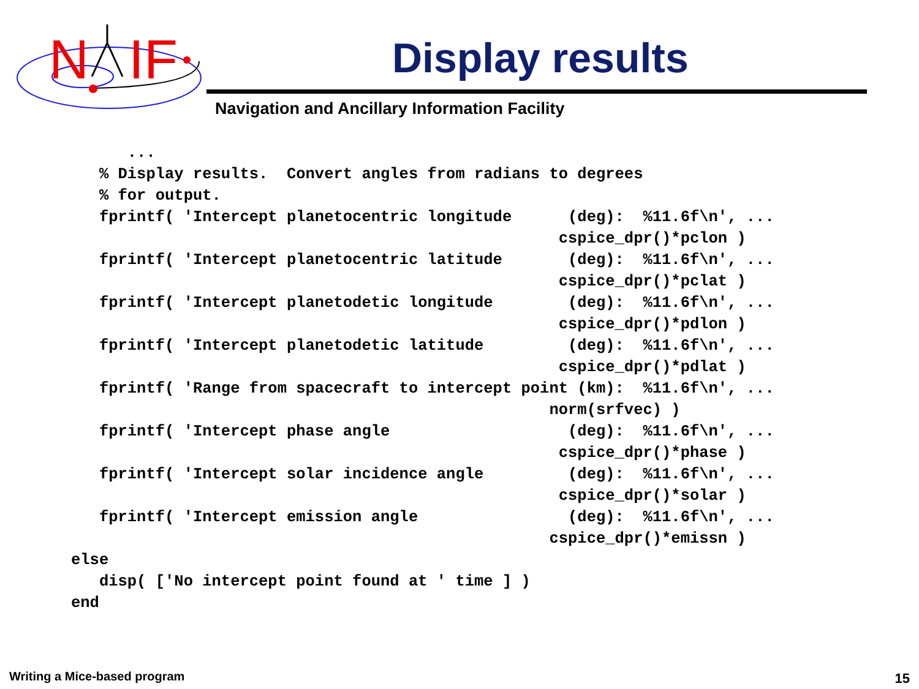N
IF
Display results
Navigation and Ancillary Information Facility
      ...
   % Display results.  Convert angles from radians to degrees
   % for output.
   fprintf( 'Intercept planetocentric longitude      (deg):  %11.6f\n', ...
                                                    cspice_dpr()*pclon )
   fprintf( 'Intercept planetocentric latitude       (deg):  %11.6f\n', ...
                                                    cspice_dpr()*pclat )
   fprintf( 'Intercept planetodetic longitude        (deg):  %11.6f\n', ...
                                                    cspice_dpr()*pdlon )
   fprintf( 'Intercept planetodetic latitude         (deg):  %11.6f\n', ...
                                                    cspice_dpr()*pdlat )
   fprintf( 'Range from spacecraft to intercept point (km):  %11.6f\n', ...
                                                   norm(srfvec) )
   fprintf( 'Intercept phase angle                   (deg):  %11.6f\n', ...
                                                    cspice_dpr()*phase )
   fprintf( 'Intercept solar incidence angle         (deg):  %11.6f\n', ...
                                                    cspice_dpr()*solar )
   fprintf( 'Intercept emission angle                (deg):  %11.6f\n', ...
                                                   cspice_dpr()*emissn )
else
   disp( ['No intercept point found at ' time ] )
end
Writing a Mice-based program 15